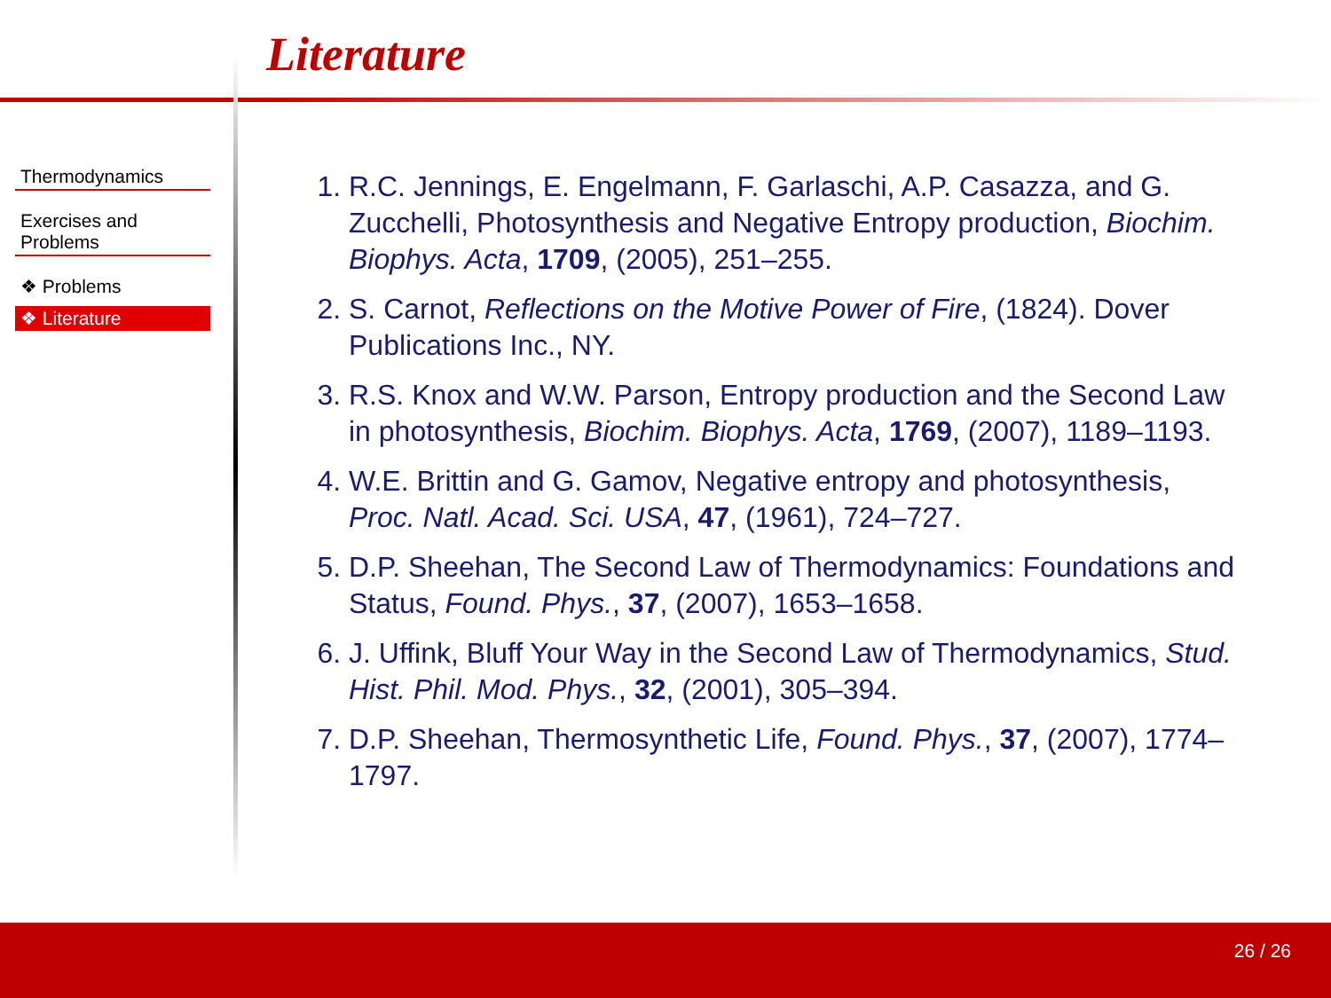Literature
Thermodynamics
Exercises and
Problems
❖ Problems
❖ Literature
1. R.C. Jennings, E. Engelmann, F. Garlaschi, A.P. Casazza, and G. Zucchelli, Photosynthesis and Negative Entropy production, Biochim. Biophys. Acta, 1709, (2005), 251–255.
2. S. Carnot, Reflections on the Motive Power of Fire, (1824). Dover Publications Inc., NY.
3. R.S. Knox and W.W. Parson, Entropy production and the Second Law in photosynthesis, Biochim. Biophys. Acta, 1769, (2007), 1189–1193.
4. W.E. Brittin and G. Gamov, Negative entropy and photosynthesis, Proc. Natl. Acad. Sci. USA, 47, (1961), 724–727.
5. D.P. Sheehan, The Second Law of Thermodynamics: Foundations and Status, Found. Phys., 37, (2007), 1653–1658.
6. J. Uffink, Bluff Your Way in the Second Law of Thermodynamics, Stud. Hist. Phil. Mod. Phys., 32, (2001), 305–394.
7. D.P. Sheehan, Thermosynthetic Life, Found. Phys., 37, (2007), 1774–1797.
26 / 26